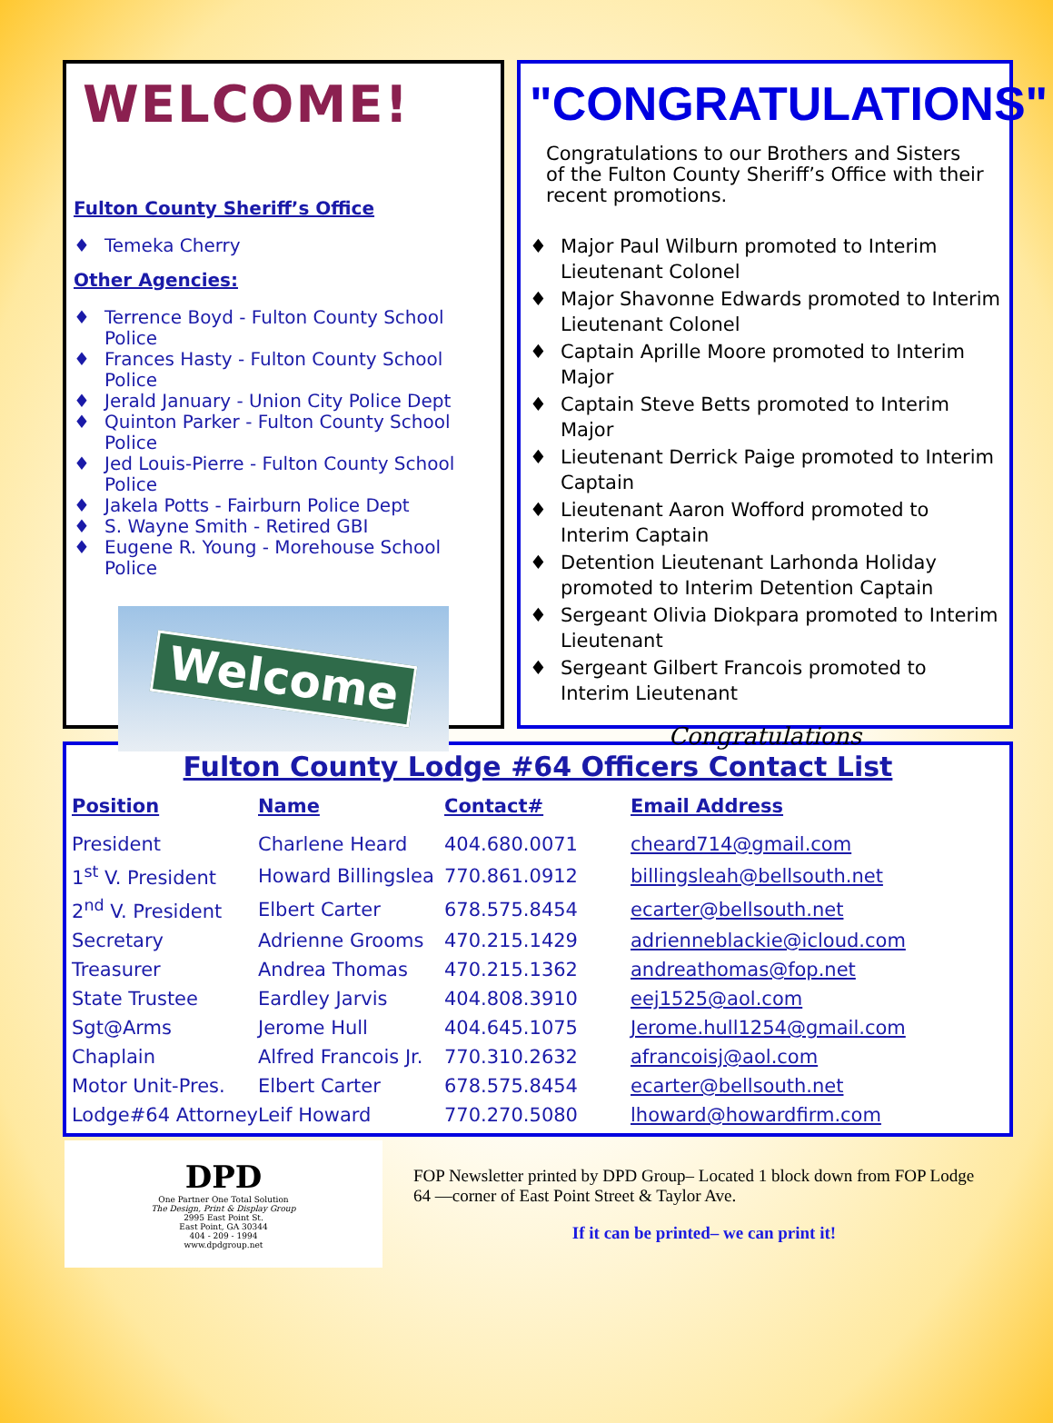WELCOME!
Fulton County Sheriff’s Office
♦ Temeka Cherry
Other Agencies:
♦ Terrence Boyd - Fulton County School Police
♦ Frances Hasty - Fulton County School Police
♦ Jerald January - Union City Police Dept
♦ Quinton Parker - Fulton County School Police
♦ Jed Louis-Pierre - Fulton County School Police
♦ Jakela Potts - Fairburn Police Dept
♦ S. Wayne Smith - Retired GBI
♦ Eugene R. Young - Morehouse School Police
Welcome
"CONGRATULATIONS"
Congratulations to our Brothers and Sisters of the Fulton County Sheriff’s Office with their recent promotions.
♦ Major Paul Wilburn promoted to Interim Lieutenant Colonel
♦ Major Shavonne Edwards promoted to Interim Lieutenant Colonel
♦ Captain Aprille Moore promoted to Interim Major
♦ Captain Steve Betts promoted to Interim Major
♦ Lieutenant Derrick Paige promoted to Interim Captain
♦ Lieutenant Aaron Wofford promoted to Interim Captain
♦ Detention Lieutenant Larhonda Holiday promoted to Interim Detention Captain
♦ Sergeant Olivia Diokpara promoted to Interim Lieutenant
♦ Sergeant Gilbert Francois promoted to Interim Lieutenant
Congratulations
Fulton County Lodge #64 Officers Contact List
| Position | Name | Contact# | Email Address |
| --- | --- | --- | --- |
| President | Charlene Heard | 404.680.0071 | cheard714@gmail.com |
| 1<sup>st</sup> V. President | Howard Billingslea | 770.861.0912 | billingsleah@bellsouth.net |
| 2<sup>nd</sup> V. President | Elbert Carter | 678.575.8454 | ecarter@bellsouth.net |
| Secretary | Adrienne Grooms | 470.215.1429 | adrienneblackie@icloud.com |
| Treasurer | Andrea Thomas | 470.215.1362 | andreathomas@fop.net |
| State Trustee | Eardley Jarvis | 404.808.3910 | eej1525@aol.com |
| Sgt@Arms | Jerome Hull | 404.645.1075 | Jerome.hull1254@gmail.com |
| Chaplain | Alfred Francois Jr. | 770.310.2632 | afrancoisj@aol.com |
| Motor Unit-Pres. | Elbert Carter | 678.575.8454 | ecarter@bellsouth.net |
| Lodge#64 Attorney | Leif Howard | 770.270.5080 | lhoward@howardfirm.com |
DPD
One Partner One Total Solution
The Design, Print & Display Group
2995 East Point St.
East Point, GA 30344
404 - 209 - 1994
www.dpdgroup.net
FOP Newsletter printed by DPD Group– Located 1 block down from FOP Lodge 64 —corner of East Point Street & Taylor Ave.
If it can be printed– we can print it!